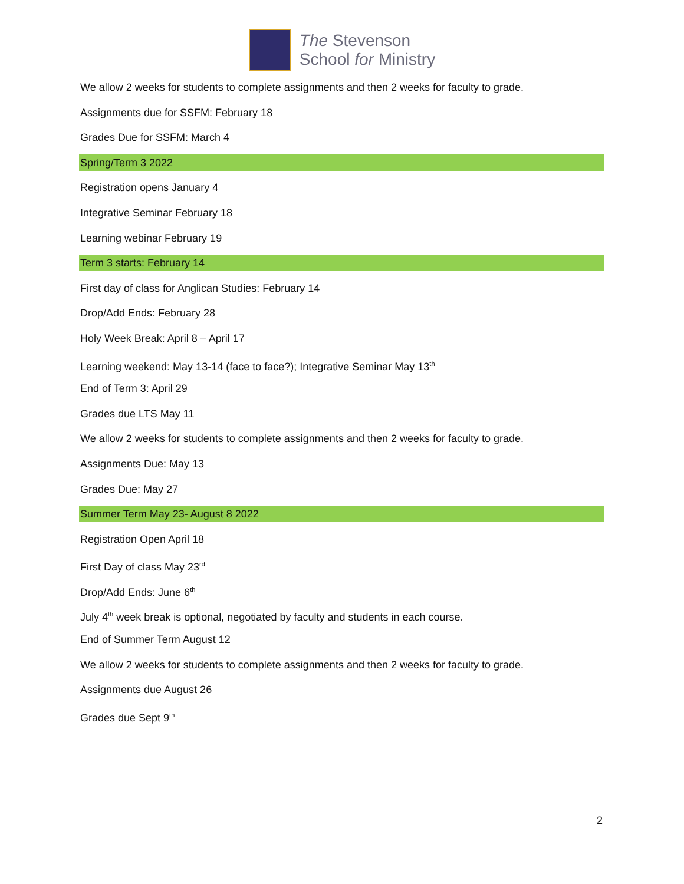The Stevenson
School for Ministry
We allow 2 weeks for students to complete assignments and then 2 weeks for faculty to grade.
Assignments due for SSFM: February 18
Grades Due for SSFM: March 4
Spring/Term 3 2022
Registration opens January 4
Integrative Seminar February 18
Learning webinar February 19
Term 3 starts: February 14
First day of class for Anglican Studies: February 14
Drop/Add Ends: February 28
Holy Week Break: April 8 – April 17
Learning weekend: May 13-14 (face to face?); Integrative Seminar May 13<sup>th</sup>
End of Term 3: April 29
Grades due LTS May 11
We allow 2 weeks for students to complete assignments and then 2 weeks for faculty to grade.
Assignments Due: May 13
Grades Due: May 27
Summer Term May 23- August 8 2022
Registration Open April 18
First Day of class May 23<sup>rd</sup>
Drop/Add Ends: June 6<sup>th</sup>
July 4<sup>th</sup> week break is optional, negotiated by faculty and students in each course.
End of Summer Term August 12
We allow 2 weeks for students to complete assignments and then 2 weeks for faculty to grade.
Assignments due August 26
Grades due Sept 9<sup>th</sup>
2